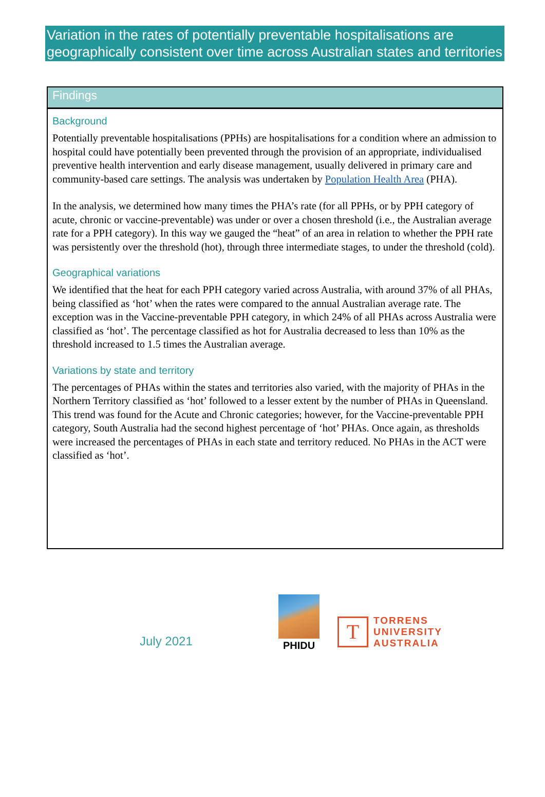Variation in the rates of potentially preventable hospitalisations are geographically consistent over time across Australian states and territories
Findings
Background
Potentially preventable hospitalisations (PPHs) are hospitalisations for a condition where an admission to hospital could have potentially been prevented through the provision of an appropriate, individualised preventive health intervention and early disease management, usually delivered in primary care and community-based care settings. The analysis was undertaken by Population Health Area (PHA).
In the analysis, we determined how many times the PHA’s rate (for all PPHs, or by PPH category of acute, chronic or vaccine-preventable) was under or over a chosen threshold (i.e., the Australian average rate for a PPH category). In this way we gauged the “heat” of an area in relation to whether the PPH rate was persistently over the threshold (hot), through three intermediate stages, to under the threshold (cold).
Geographical variations
We identified that the heat for each PPH category varied across Australia, with around 37% of all PHAs, being classified as ‘hot’ when the rates were compared to the annual Australian average rate. The exception was in the Vaccine-preventable PPH category, in which 24% of all PHAs across Australia were classified as ‘hot’. The percentage classified as hot for Australia decreased to less than 10% as the threshold increased to 1.5 times the Australian average.
Variations by state and territory
The percentages of PHAs within the states and territories also varied, with the majority of PHAs in the Northern Territory classified as ‘hot’ followed to a lesser extent by the number of PHAs in Queensland. This trend was found for the Acute and Chronic categories; however, for the Vaccine-preventable PPH category, South Australia had the second highest percentage of ‘hot’ PHAs. Once again, as thresholds were increased the percentages of PHAs in each state and territory reduced. No PHAs in the ACT were classified as ‘hot’.
July 2021
PHIDU
T
TORRENS
UNIVERSITY
AUSTRALIA